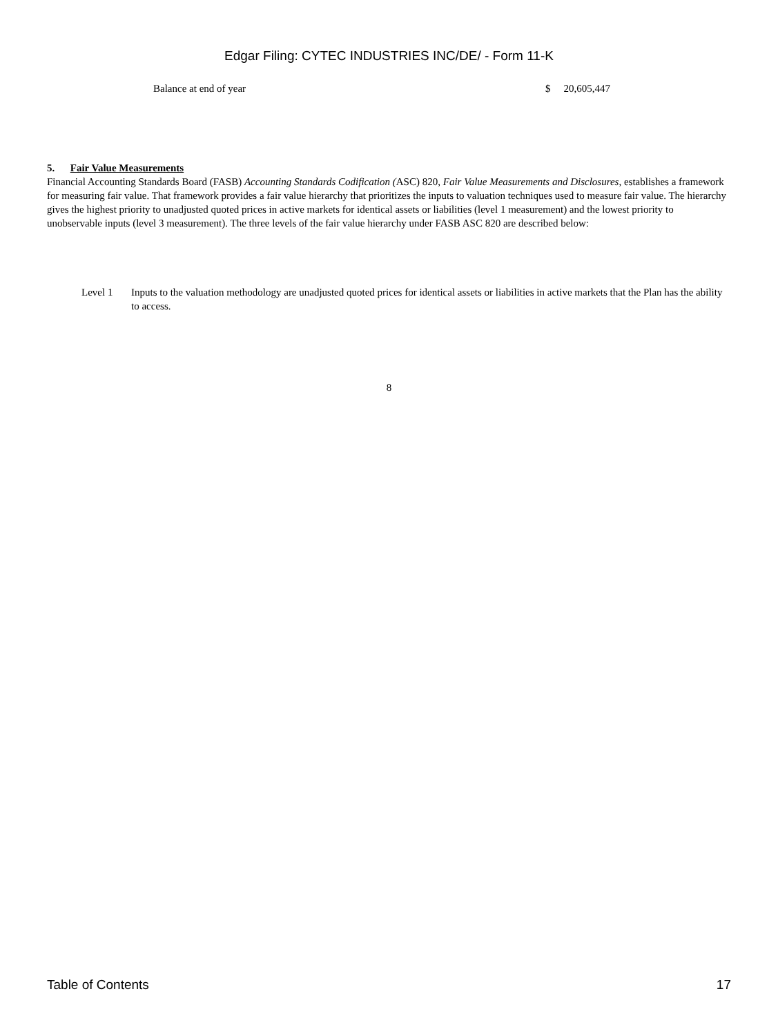Edgar Filing: CYTEC INDUSTRIES INC/DE/ - Form 11-K
| Balance at end of year | $ | 20,605,447 |
5. Fair Value Measurements
Financial Accounting Standards Board (FASB) Accounting Standards Codification (ASC) 820, Fair Value Measurements and Disclosures, establishes a framework for measuring fair value. That framework provides a fair value hierarchy that prioritizes the inputs to valuation techniques used to measure fair value. The hierarchy gives the highest priority to unadjusted quoted prices in active markets for identical assets or liabilities (level 1 measurement) and the lowest priority to unobservable inputs (level 3 measurement). The three levels of the fair value hierarchy under FASB ASC 820 are described below:
Level 1 Inputs to the valuation methodology are unadjusted quoted prices for identical assets or liabilities in active markets that the Plan has the ability to access.
8
Table of Contents 17